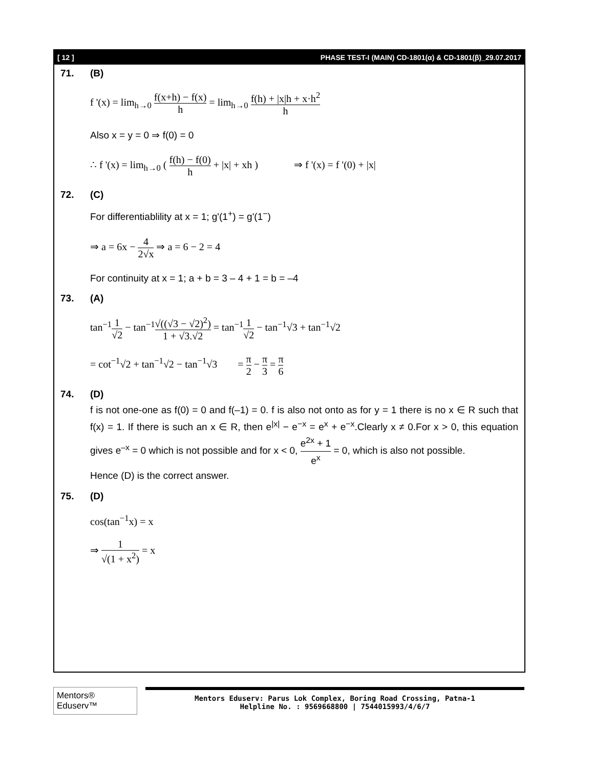[ 12 ] PHASE TEST-I (MAIN) CD-1801(α) & CD-1801(β)_29.07.2017
71. (B)
f '(x) = lim<sub>h→0</sub> f(x+h) − f(x) h = lim<sub>h→0</sub> f(h) + |x|h + x·h<sup>2</sup> h
Also x = y = 0 ⇒ f(0) = 0
∴ f '(x) = lim<sub>h→0</sub> ( f(h) − f(0) h + |x| + xh ) ⇒ f '(x) = f '(0) + |x|
72. (C)
For differentiablility at x = 1; g'(1<sup>+</sup>) = g'(1<sup>−</sup>)
⇒ a = 6x − 4 2√x ⇒ a = 6 − 2 = 4
For continuity at x = 1; a + b = 3 – 4 + 1 = b = –4
73. (A)
tan<sup>−1</sup>1 √2 − tan<sup>−1</sup>√((√3 − √2)<sup>2</sup>) 1 + √3.√2 = tan<sup>−1</sup>1 √2 − tan<sup>−1</sup>√3 + tan<sup>−1</sup>√2
= cot<sup>−1</sup>√2 + tan<sup>−1</sup>√2 − tan<sup>−1</sup>√3 = π 2 − π 3 = π 6
74. (D)
f is not one-one as f(0) = 0 and f(–1) = 0. f is also not onto as for y = 1 there is no x ∈ R such that f(x) = 1. If there is such an x ∈ R, then e<sup>|x|</sup> − e<sup>−x</sup> = e<sup>x</sup> + e<sup>−x</sup>.Clearly x ≠ 0.For x > 0, this equation gives e<sup>–x</sup> = 0 which is not possible and for x < 0, e<sup>2x</sup> + 1 e<sup>x</sup> = 0, which is also not possible.
Hence (D) is the correct answer.
75. (D)
cos(tan<sup>−1</sup>x) = x
⇒ 1 √(1 + x<sup>2</sup>) = x
Mentors® Eduserv™
Mentors Eduserv: Parus Lok Complex, Boring Road Crossing, Patna-1
Helpline No. : 9569668800 | 7544015993/4/6/7